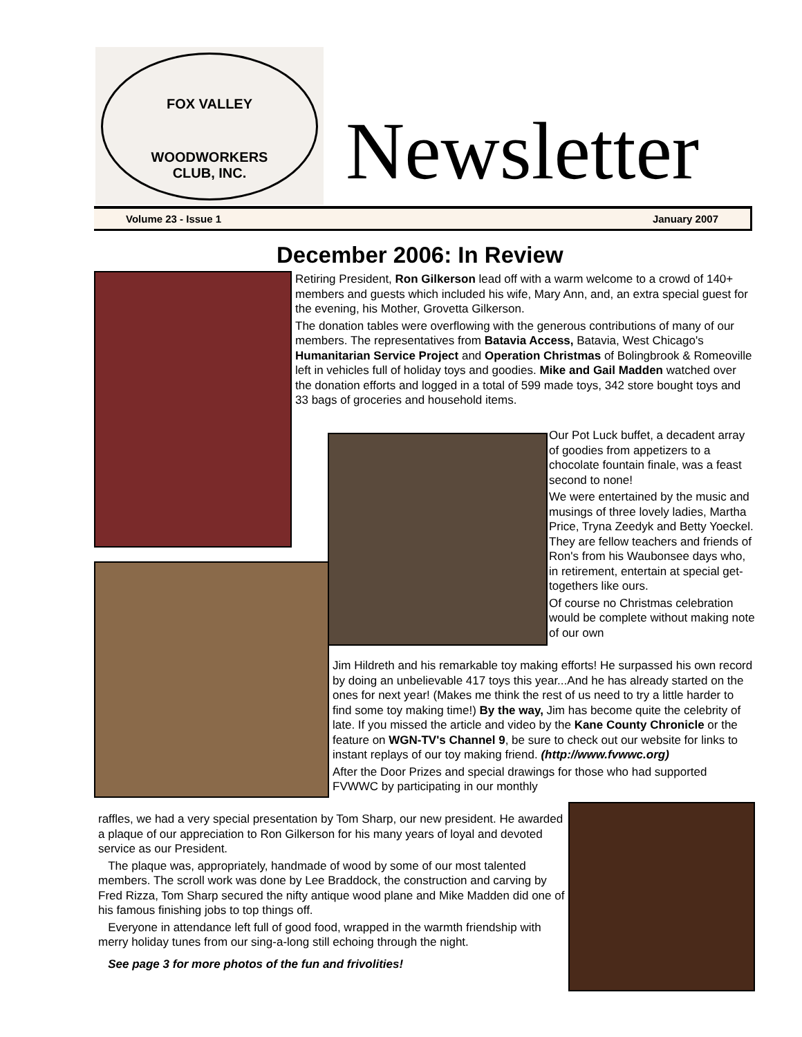FOX VALLEY
WOODWORKERS
CLUB, INC.
Newsletter
Volume 23 - Issue 1 January 2007
December 2006: In Review
Retiring President, Ron Gilkerson lead off with a warm welcome to a crowd of 140+ members and guests which included his wife, Mary Ann, and, an extra special guest for the evening, his Mother, Grovetta Gilkerson.
The donation tables were overflowing with the generous contributions of many of our members. The representatives from Batavia Access, Batavia, West Chicago's Humanitarian Service Project and Operation Christmas of Bolingbrook & Romeoville left in vehicles full of holiday toys and goodies. Mike and Gail Madden watched over the donation efforts and logged in a total of 599 made toys, 342 store bought toys and 33 bags of groceries and household items.
Our Pot Luck buffet, a decadent array of goodies from appetizers to a chocolate fountain finale, was a feast second to none!
We were entertained by the music and musings of three lovely ladies, Martha Price, Tryna Zeedyk and Betty Yoeckel. They are fellow teachers and friends of Ron's from his Waubonsee days who, in retirement, entertain at special get-togethers like ours.
Of course no Christmas celebration would be complete without making note of our own
Jim Hildreth and his remarkable toy making efforts! He surpassed his own record by doing an unbelievable 417 toys this year...And he has already started on the ones for next year! (Makes me think the rest of us need to try a little harder to find some toy making time!) By the way, Jim has become quite the celebrity of late. If you missed the article and video by the Kane County Chronicle or the feature on WGN-TV's Channel 9, be sure to check out our website for links to instant replays of our toy making friend. (http://www.fvwwc.org)
After the Door Prizes and special drawings for those who had supported FVWWC by participating in our monthly
raffles, we had a very special presentation by Tom Sharp, our new president. He awarded a plaque of our appreciation to Ron Gilkerson for his many years of loyal and devoted service as our President.
The plaque was, appropriately, handmade of wood by some of our most talented members. The scroll work was done by Lee Braddock, the construction and carving by Fred Rizza, Tom Sharp secured the nifty antique wood plane and Mike Madden did one of his famous finishing jobs to top things off.
Everyone in attendance left full of good food, wrapped in the warmth friendship with merry holiday tunes from our sing-a-long still echoing through the night.
See page 3 for more photos of the fun and frivolities!